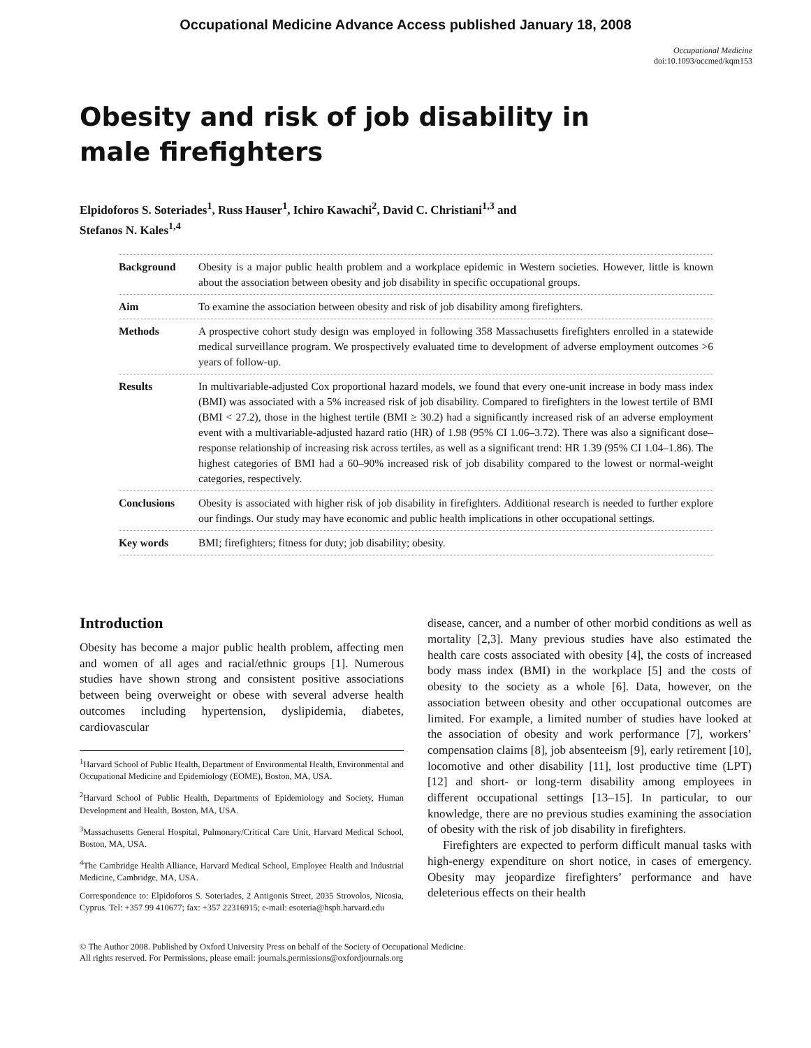Occupational Medicine Advance Access published January 18, 2008
Occupational Medicine
doi:10.1093/occmed/kqm153
Obesity and risk of job disability in male firefighters
Elpidoforos S. Soteriades<sup>1</sup>, Russ Hauser<sup>1</sup>, Ichiro Kawachi<sup>2</sup>, David C. Christiani<sup>1,3</sup> and
Stefanos N. Kales<sup>1,4</sup>
Background Obesity is a major public health problem and a workplace epidemic in Western societies. However, little is known about the association between obesity and job disability in specific occupational groups.
Aim To examine the association between obesity and risk of job disability among firefighters.
Methods A prospective cohort study design was employed in following 358 Massachusetts firefighters enrolled in a statewide medical surveillance program. We prospectively evaluated time to development of adverse employment outcomes >6 years of follow-up.
Results In multivariable-adjusted Cox proportional hazard models, we found that every one-unit increase in body mass index (BMI) was associated with a 5% increased risk of job disability. Compared to firefighters in the lowest tertile of BMI (BMI < 27.2), those in the highest tertile (BMI ≥ 30.2) had a significantly increased risk of an adverse employment event with a multivariable-adjusted hazard ratio (HR) of 1.98 (95% CI 1.06–3.72). There was also a significant dose–response relationship of increasing risk across tertiles, as well as a significant trend: HR 1.39 (95% CI 1.04–1.86). The highest categories of BMI had a 60–90% increased risk of job disability compared to the lowest or normal-weight categories, respectively.
Conclusions Obesity is associated with higher risk of job disability in firefighters. Additional research is needed to further explore our findings. Our study may have economic and public health implications in other occupational settings.
Key words BMI; firefighters; fitness for duty; job disability; obesity.
Introduction
Obesity has become a major public health problem, affecting men and women of all ages and racial/ethnic groups [1]. Numerous studies have shown strong and consistent positive associations between being overweight or obese with several adverse health outcomes including hypertension, dyslipidemia, diabetes, cardiovascular
<sup>1</sup> Harvard School of Public Health, Department of Environmental Health, Environmental and Occupational Medicine and Epidemiology (EOME), Boston, MA, USA.
<sup>2</sup> Harvard School of Public Health, Departments of Epidemiology and Society, Human Development and Health, Boston, MA, USA.
<sup>3</sup> Massachusetts General Hospital, Pulmonary/Critical Care Unit, Harvard Medical School, Boston, MA, USA.
<sup>4</sup> The Cambridge Health Alliance, Harvard Medical School, Employee Health and Industrial Medicine, Cambridge, MA, USA.
Correspondence to: Elpidoforos S. Soteriades, 2 Antigonis Street, 2035 Strovolos, Nicosia, Cyprus. Tel: +357 99 410677; fax: +357 22316915; e-mail: esoteria@hsph.harvard.edu
disease, cancer, and a number of other morbid conditions as well as mortality [2,3]. Many previous studies have also estimated the health care costs associated with obesity [4], the costs of increased body mass index (BMI) in the workplace [5] and the costs of obesity to the society as a whole [6]. Data, however, on the association between obesity and other occupational outcomes are limited. For example, a limited number of studies have looked at the association of obesity and work performance [7], workers’ compensation claims [8], job absenteeism [9], early retirement [10], locomotive and other disability [11], lost productive time (LPT) [12] and short- or long-term disability among employees in different occupational settings [13–15]. In particular, to our knowledge, there are no previous studies examining the association of obesity with the risk of job disability in firefighters.
Firefighters are expected to perform difficult manual tasks with high-energy expenditure on short notice, in cases of emergency. Obesity may jeopardize firefighters’ performance and have deleterious effects on their health
© The Author 2008. Published by Oxford University Press on behalf of the Society of Occupational Medicine.
All rights reserved. For Permissions, please email: journals.permissions@oxfordjournals.org